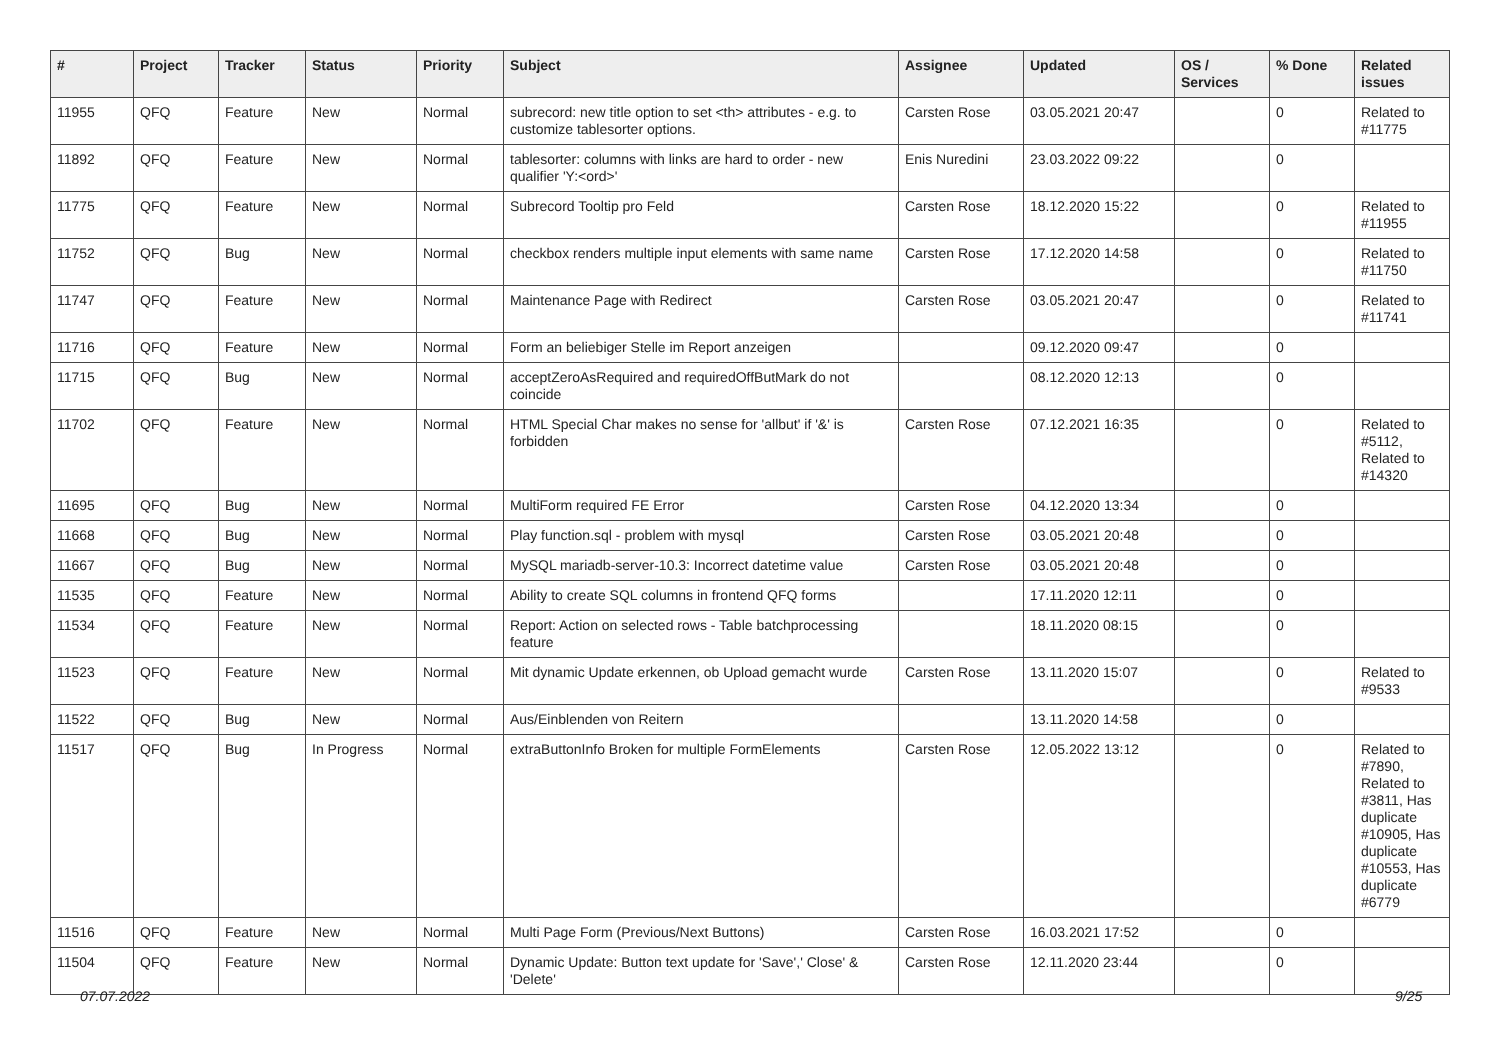| # | Project | Tracker | Status | Priority | Subject | Assignee | Updated | OS / Services | % Done | Related issues |
| --- | --- | --- | --- | --- | --- | --- | --- | --- | --- | --- |
| 11955 | QFQ | Feature | New | Normal | subrecord: new title option to set <th> attributes - e.g. to customize tablesorter options. | Carsten Rose | 03.05.2021 20:47 | | 0 | Related to #11775 |
| 11892 | QFQ | Feature | New | Normal | tablesorter: columns with links are hard to order - new qualifier 'Y:<ord>' | Enis Nuredini | 23.03.2022 09:22 | | 0 | |
| 11775 | QFQ | Feature | New | Normal | Subrecord Tooltip pro Feld | Carsten Rose | 18.12.2020 15:22 | | 0 | Related to #11955 |
| 11752 | QFQ | Bug | New | Normal | checkbox renders multiple input elements with same name | Carsten Rose | 17.12.2020 14:58 | | 0 | Related to #11750 |
| 11747 | QFQ | Feature | New | Normal | Maintenance Page with Redirect | Carsten Rose | 03.05.2021 20:47 | | 0 | Related to #11741 |
| 11716 | QFQ | Feature | New | Normal | Form an beliebiger Stelle im Report anzeigen | | 09.12.2020 09:47 | | 0 | |
| 11715 | QFQ | Bug | New | Normal | acceptZeroAsRequired and requiredOffButMark do not coincide | | 08.12.2020 12:13 | | 0 | |
| 11702 | QFQ | Feature | New | Normal | HTML Special Char makes no sense for 'allbut' if '&' is forbidden | Carsten Rose | 07.12.2021 16:35 | | 0 | Related to #5112, Related to #14320 |
| 11695 | QFQ | Bug | New | Normal | MultiForm required FE Error | Carsten Rose | 04.12.2020 13:34 | | 0 | |
| 11668 | QFQ | Bug | New | Normal | Play function.sql - problem with mysql | Carsten Rose | 03.05.2021 20:48 | | 0 | |
| 11667 | QFQ | Bug | New | Normal | MySQL mariadb-server-10.3: Incorrect datetime value | Carsten Rose | 03.05.2021 20:48 | | 0 | |
| 11535 | QFQ | Feature | New | Normal | Ability to create SQL columns in frontend QFQ forms | | 17.11.2020 12:11 | | 0 | |
| 11534 | QFQ | Feature | New | Normal | Report: Action on selected rows - Table batchprocessing feature | | 18.11.2020 08:15 | | 0 | |
| 11523 | QFQ | Feature | New | Normal | Mit dynamic Update erkennen, ob Upload gemacht wurde | Carsten Rose | 13.11.2020 15:07 | | 0 | Related to #9533 |
| 11522 | QFQ | Bug | New | Normal | Aus/Einblenden von Reitern | | 13.11.2020 14:58 | | 0 | |
| 11517 | QFQ | Bug | In Progress | Normal | extraButtonInfo Broken for multiple FormElements | Carsten Rose | 12.05.2022 13:12 | | 0 | Related to #7890, Related to #3811, Has duplicate #10905, Has duplicate #10553, Has duplicate #6779 |
| 11516 | QFQ | Feature | New | Normal | Multi Page Form (Previous/Next Buttons) | Carsten Rose | 16.03.2021 17:52 | | 0 | |
| 11504 | QFQ | Feature | New | Normal | Dynamic Update: Button text update for 'Save',' Close' & 'Delete' | Carsten Rose | 12.11.2020 23:44 | | 0 | |
07.07.2022 9/25